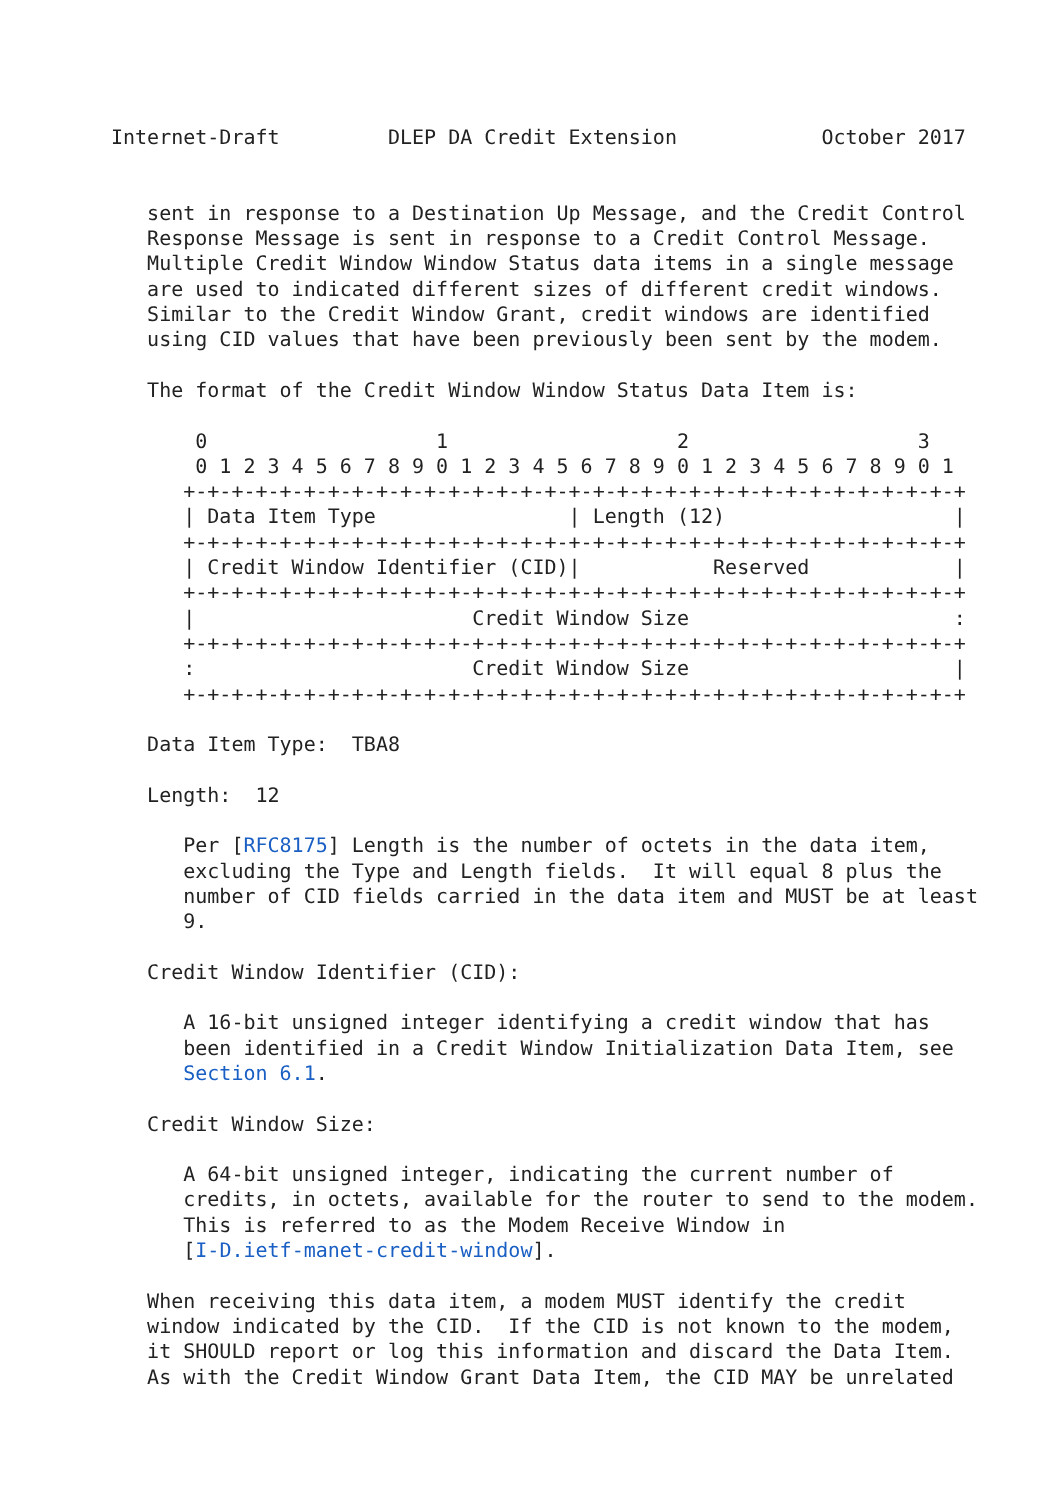Internet-Draft         DLEP DA Credit Extension            October 2017


   sent in response to a Destination Up Message, and the Credit Control
   Response Message is sent in response to a Credit Control Message.
   Multiple Credit Window Window Status data items in a single message
   are used to indicated different sizes of different credit windows.
   Similar to the Credit Window Grant, credit windows are identified
   using CID values that have been previously been sent by the modem.

   The format of the Credit Window Window Status Data Item is:

       0                   1                   2                   3
       0 1 2 3 4 5 6 7 8 9 0 1 2 3 4 5 6 7 8 9 0 1 2 3 4 5 6 7 8 9 0 1
      +-+-+-+-+-+-+-+-+-+-+-+-+-+-+-+-+-+-+-+-+-+-+-+-+-+-+-+-+-+-+-+-+
      | Data Item Type                | Length (12)                   |
      +-+-+-+-+-+-+-+-+-+-+-+-+-+-+-+-+-+-+-+-+-+-+-+-+-+-+-+-+-+-+-+-+
      | Credit Window Identifier (CID)|           Reserved            |
      +-+-+-+-+-+-+-+-+-+-+-+-+-+-+-+-+-+-+-+-+-+-+-+-+-+-+-+-+-+-+-+-+
      |                       Credit Window Size                      :
      +-+-+-+-+-+-+-+-+-+-+-+-+-+-+-+-+-+-+-+-+-+-+-+-+-+-+-+-+-+-+-+-+
      :                       Credit Window Size                      |
      +-+-+-+-+-+-+-+-+-+-+-+-+-+-+-+-+-+-+-+-+-+-+-+-+-+-+-+-+-+-+-+-+

   Data Item Type:  TBA8

   Length:  12

      Per [RFC8175] Length is the number of octets in the data item,
      excluding the Type and Length fields.  It will equal 8 plus the
      number of CID fields carried in the data item and MUST be at least
      9.

   Credit Window Identifier (CID):

      A 16-bit unsigned integer identifying a credit window that has
      been identified in a Credit Window Initialization Data Item, see
      Section 6.1.

   Credit Window Size:

      A 64-bit unsigned integer, indicating the current number of
      credits, in octets, available for the router to send to the modem.
      This is referred to as the Modem Receive Window in
      [I-D.ietf-manet-credit-window].

   When receiving this data item, a modem MUST identify the credit
   window indicated by the CID.  If the CID is not known to the modem,
   it SHOULD report or log this information and discard the Data Item.
   As with the Credit Window Grant Data Item, the CID MAY be unrelated